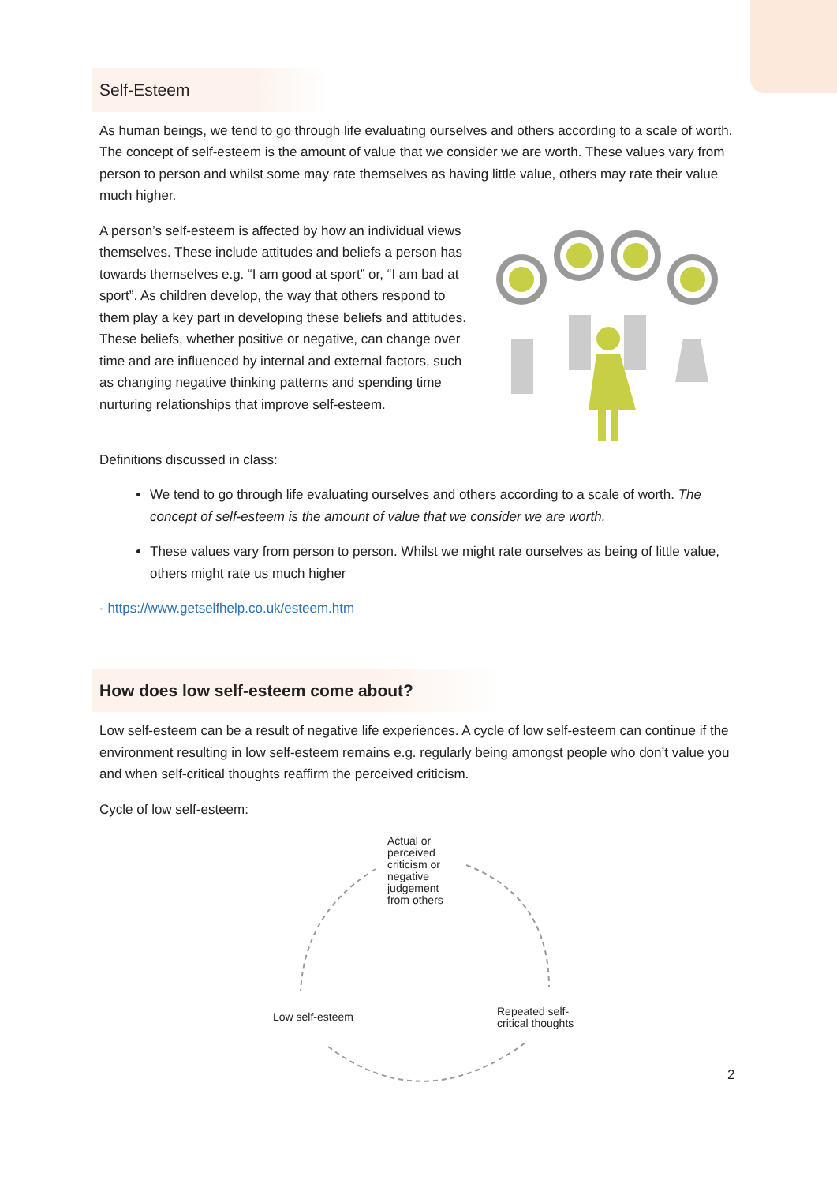Self-Esteem
As human beings, we tend to go through life evaluating ourselves and others according to a scale of worth. The concept of self-esteem is the amount of value that we consider we are worth. These values vary from person to person and whilst some may rate themselves as having little value, others may rate their value much higher.
A person’s self-esteem is affected by how an individual views themselves. These include attitudes and beliefs a person has towards themselves e.g. “I am good at sport” or, “I am bad at sport”. As children develop, the way that others respond to them play a key part in developing these beliefs and attitudes. These beliefs, whether positive or negative, can change over time and are influenced by internal and external factors, such as changing negative thinking patterns and spending time nurturing relationships that improve self-esteem.
Definitions discussed in class:
We tend to go through life evaluating ourselves and others according to a scale of worth. The concept of self-esteem is the amount of value that we consider we are worth.
These values vary from person to person. Whilst we might rate ourselves as being of little value, others might rate us much higher
- https://www.getselfhelp.co.uk/esteem.htm
How does low self-esteem come about?
Low self-esteem can be a result of negative life experiences. A cycle of low self-esteem can continue if the environment resulting in low self-esteem remains e.g. regularly being amongst people who don’t value you and when self-critical thoughts reaffirm the perceived criticism.
Cycle of low self-esteem:
Actual or perceived criticism or negative judgement from others
Low self-esteem
Repeated self-critical thoughts
2